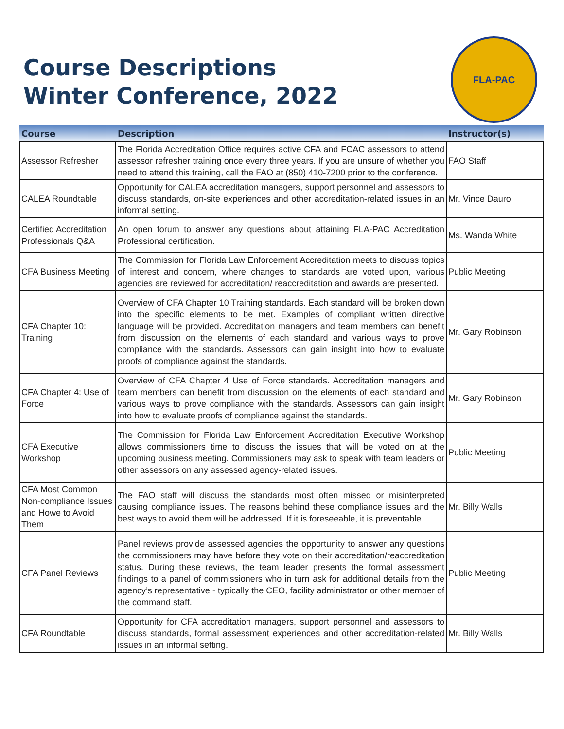Course Descriptions
Winter Conference, 2022
FLA-PAC
| Course | Description | Instructor(s) |
| --- | --- | --- |
| Assessor Refresher | The Florida Accreditation Office requires active CFA and FCAC assessors to attend assessor refresher training once every three years. If you are unsure of whether you need to attend this training, call the FAO at (850) 410-7200 prior to the conference. | FAO Staff |
| CALEA Roundtable | Opportunity for CALEA accreditation managers, support personnel and assessors to discuss standards, on-site experiences and other accreditation-related issues in an informal setting. | Mr. Vince Dauro |
| Certified Accreditation Professionals Q&A | An open forum to answer any questions about attaining FLA-PAC Accreditation Professional certification. | Ms. Wanda White |
| CFA Business Meeting | The Commission for Florida Law Enforcement Accreditation meets to discuss topics of interest and concern, where changes to standards are voted upon, various agencies are reviewed for accreditation/ reaccreditation and awards are presented. | Public Meeting |
| CFA Chapter 10: Training | Overview of CFA Chapter 10 Training standards. Each standard will be broken down into the specific elements to be met. Examples of compliant written directive language will be provided. Accreditation managers and team members can benefit from discussion on the elements of each standard and various ways to prove compliance with the standards. Assessors can gain insight into how to evaluate proofs of compliance against the standards. | Mr. Gary Robinson |
| CFA Chapter 4: Use of Force | Overview of CFA Chapter 4 Use of Force standards. Accreditation managers and team members can benefit from discussion on the elements of each standard and various ways to prove compliance with the standards. Assessors can gain insight into how to evaluate proofs of compliance against the standards. | Mr. Gary Robinson |
| CFA Executive Workshop | The Commission for Florida Law Enforcement Accreditation Executive Workshop allows commissioners time to discuss the issues that will be voted on at the upcoming business meeting. Commissioners may ask to speak with team leaders or other assessors on any assessed agency-related issues. | Public Meeting |
| CFA Most Common Non-compliance Issues and Howe to Avoid Them | The FAO staff will discuss the standards most often missed or misinterpreted causing compliance issues. The reasons behind these compliance issues and the best ways to avoid them will be addressed. If it is foreseeable, it is preventable. | Mr. Billy Walls |
| CFA Panel Reviews | Panel reviews provide assessed agencies the opportunity to answer any questions the commissioners may have before they vote on their accreditation/reaccreditation status. During these reviews, the team leader presents the formal assessment findings to a panel of commissioners who in turn ask for additional details from the agency’s representative - typically the CEO, facility administrator or other member of the command staff. | Public Meeting |
| CFA Roundtable | Opportunity for CFA accreditation managers, support personnel and assessors to discuss standards, formal assessment experiences and other accreditation-related issues in an informal setting. | Mr. Billy Walls |